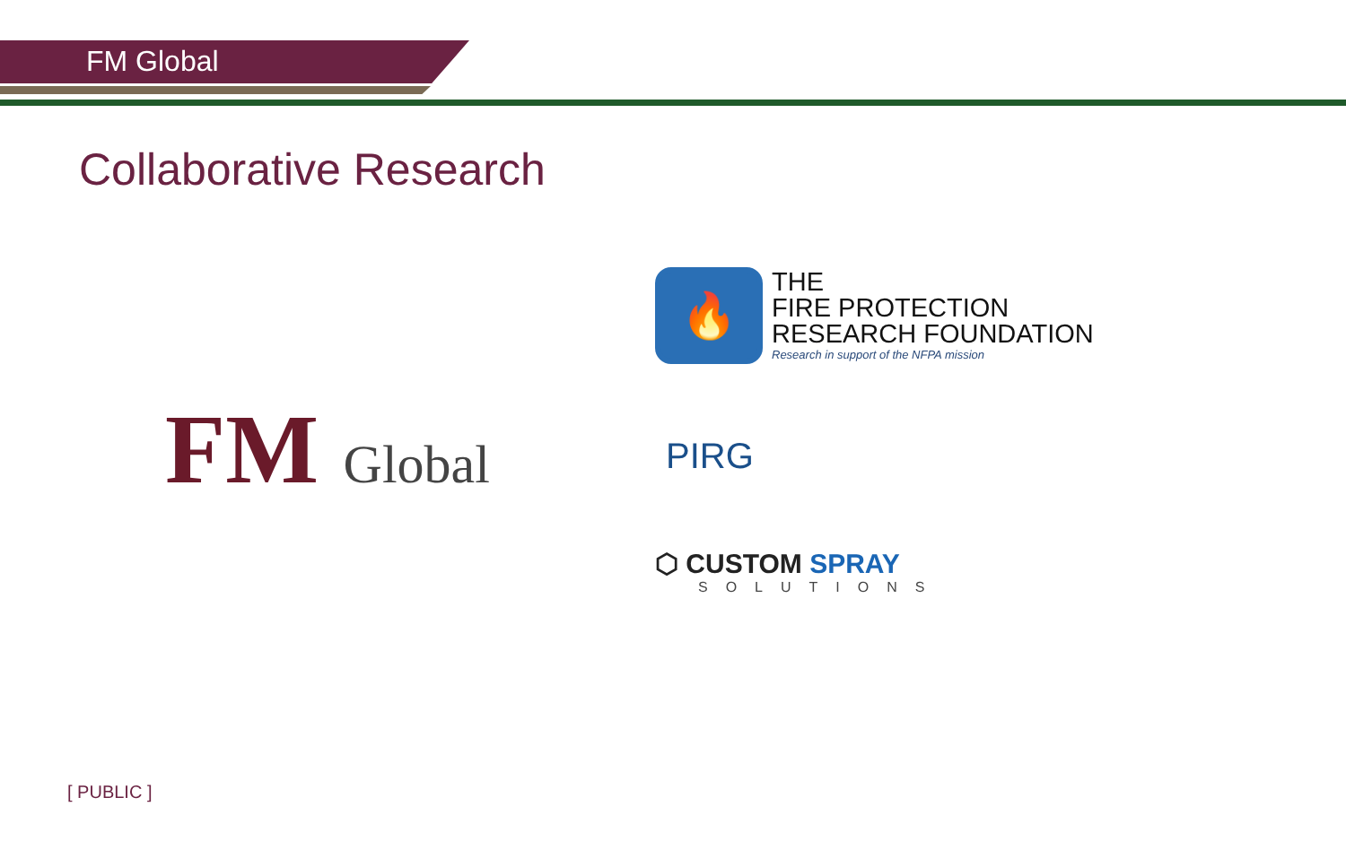FM Global
Collaborative Research
FM Global
🔥
THE
FIRE PROTECTION
RESEARCH FOUNDATION
Research in support of the NFPA mission
PIRG
⬡ CUSTOM SPRAY
SOLUTIONS
[ PUBLIC ]